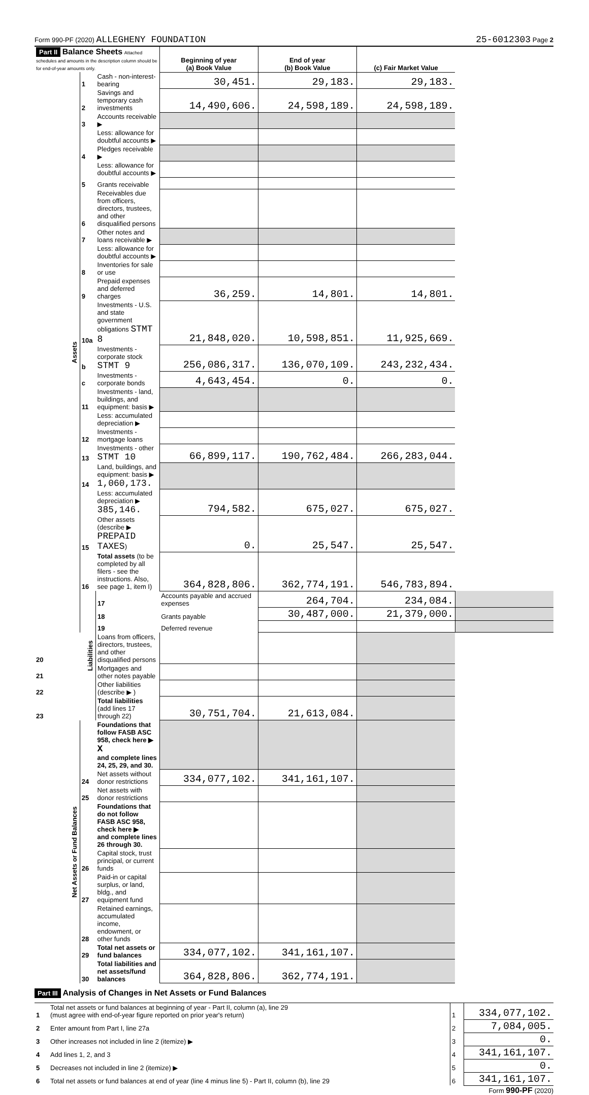Form 990-PF (2020) ALLEGHENY FOUNDATION 25-6012303 Page 2
| Part II Balance Sheets Attached schedules and amounts in the description column should be for end-of-year amounts only. | | | Beginning of year (a) Book Value | End of year (b) Book Value | (c) Fair Market Value | |
| --- | --- | --- | --- | --- | --- | --- |
| Assets | 1 | Cash - non-interest-bearing | 30,451. | 29,183. | 29,183. | |
| | 2 | Savings and temporary cash investments | 14,490,606. | 24,598,189. | 24,598,189. | |
| | 3 | Accounts receivable ▶ | | | | |
| | | Less: allowance for doubtful accounts ▶ | | | | |
| | 4 | Pledges receivable ▶ | | | | |
| | | Less: allowance for doubtful accounts ▶ | | | | |
| | 5 | Grants receivable | | | | |
| | 6 | Receivables due from officers, directors, trustees, and other disqualified persons | | | | |
| | 7 | Other notes and loans receivable ▶ | | | | |
| | | Less: allowance for doubtful accounts ▶ | | | | |
| | 8 | Inventories for sale or use | | | | |
| | 9 | Prepaid expenses and deferred charges | 36,259. | 14,801. | 14,801. | |
| | 10a | Investments - U.S. and state government obligations STMT 8 | 21,848,020. | 10,598,851. | 11,925,669. | |
| | b | Investments - corporate stock STMT 9 | 256,086,317. | 136,070,109. | 243,232,434. | |
| | c | Investments - corporate bonds | 4,643,454. | 0. | 0. | |
| | 11 | Investments - land, buildings, and equipment: basis ▶ | | | | |
| | | Less: accumulated depreciation ▶ | | | | |
| | 12 | Investments - mortgage loans | | | | |
| | 13 | Investments - other STMT 10 | 66,899,117. | 190,762,484. | 266,283,044. | |
| | 14 | Land, buildings, and equipment: basis ▶ 1,060,173. | | | | |
| | | Less: accumulated depreciation ▶ 385,146. | 794,582. | 675,027. | 675,027. | |
| | 15 | Other assets (describe ▶ PREPAID TAXES ) | 0. | 25,547. | 25,547. | |
| | 16 | Total assets (to be completed by all filers - see the instructions. Also, see page 1, item I) | 364,828,806. | 362,774,191. | 546,783,894. | |
| | Liabilities | 17 | Accounts payable and accrued expenses | 264,704. | 234,084. | |
| | | 18 | Grants payable | 30,487,000. | 21,379,000. | |
| | | 19 | Deferred revenue | | | |
| 20 | | Loans from officers, directors, trustees, and other disqualified persons | | | | |
| 21 | | Mortgages and other notes payable | | | | |
| 22 | | Other liabilities (describe ▶ ) | | | | |
| 23 | | Total liabilities (add lines 17 through 22) | 30,751,704. | 21,613,084. | | |
| Net Assets or Fund Balances | | Foundations that follow FASB ASC 958, check here ▶ X and complete lines 24, 25, 29, and 30. | | | | |
| | 24 | Net assets without donor restrictions | 334,077,102. | 341,161,107. | | |
| | 25 | Net assets with donor restrictions | | | | |
| | | Foundations that do not follow FASB ASC 958, check here ▶ and complete lines 26 through 30. | | | | |
| | 26 | Capital stock, trust principal, or current funds | | | | |
| | 27 | Paid-in or capital surplus, or land, bldg., and equipment fund | | | | |
| | 28 | Retained earnings, accumulated income, endowment, or other funds | | | | |
| | 29 | Total net assets or fund balances | 334,077,102. | 341,161,107. | | |
| | 30 | Total liabilities and net assets/fund balances | 364,828,806. | 362,774,191. | | |
Part III Analysis of Changes in Net Assets or Fund Balances
| 1 | Total net assets or fund balances at beginning of year - Part II, column (a), line 29 (must agree with end-of-year figure reported on prior year's return) | 1 | 334,077,102. |
| 2 | Enter amount from Part I, line 27a | 2 | 7,084,005. |
| 3 | Other increases not included in line 2 (itemize) ▶ | 3 | 0. |
| 4 | Add lines 1, 2, and 3 | 4 | 341,161,107. |
| 5 | Decreases not included in line 2 (itemize) ▶ | 5 | 0. |
| 6 | Total net assets or fund balances at end of year (line 4 minus line 5) - Part II, column (b), line 29 | 6 | 341,161,107. |
Form 990-PF (2020)